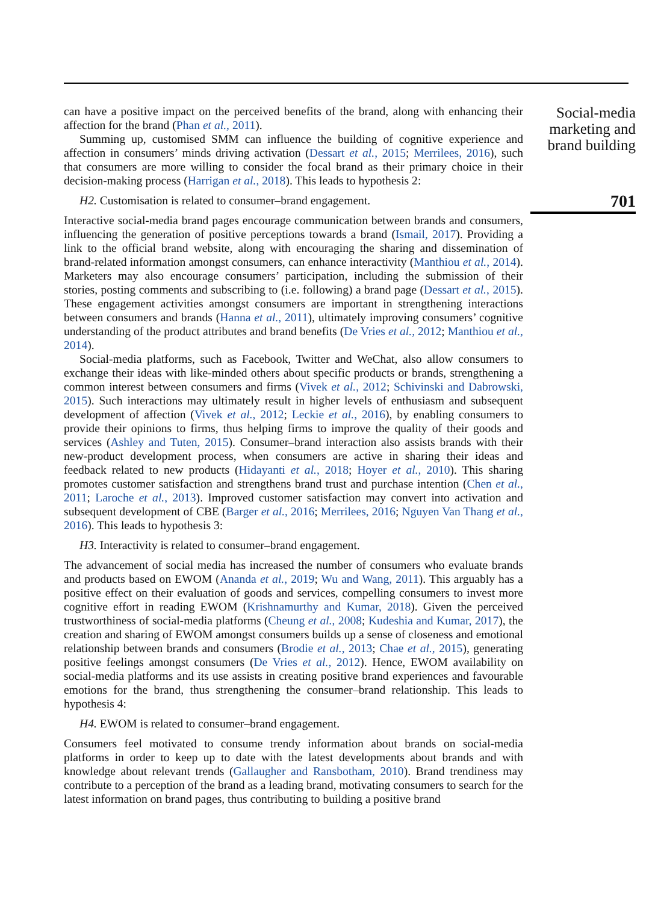can have a positive impact on the perceived benefits of the brand, along with enhancing their affection for the brand (Phan et al., 2011).
Summing up, customised SMM can influence the building of cognitive experience and affection in consumers’ minds driving activation (Dessart et al., 2015; Merrilees, 2016), such that consumers are more willing to consider the focal brand as their primary choice in their decision-making process (Harrigan et al., 2018). This leads to hypothesis 2:
H2. Customisation is related to consumer–brand engagement.
Interactive social-media brand pages encourage communication between brands and consumers, influencing the generation of positive perceptions towards a brand (Ismail, 2017). Providing a link to the official brand website, along with encouraging the sharing and dissemination of brand-related information amongst consumers, can enhance interactivity (Manthiou et al., 2014). Marketers may also encourage consumers’ participation, including the submission of their stories, posting comments and subscribing to (i.e. following) a brand page (Dessart et al., 2015). These engagement activities amongst consumers are important in strengthening interactions between consumers and brands (Hanna et al., 2011), ultimately improving consumers’ cognitive understanding of the product attributes and brand benefits (De Vries et al., 2012; Manthiou et al., 2014).
Social-media platforms, such as Facebook, Twitter and WeChat, also allow consumers to exchange their ideas with like-minded others about specific products or brands, strengthening a common interest between consumers and firms (Vivek et al., 2012; Schivinski and Dabrowski, 2015). Such interactions may ultimately result in higher levels of enthusiasm and subsequent development of affection (Vivek et al., 2012; Leckie et al., 2016), by enabling consumers to provide their opinions to firms, thus helping firms to improve the quality of their goods and services (Ashley and Tuten, 2015). Consumer–brand interaction also assists brands with their new-product development process, when consumers are active in sharing their ideas and feedback related to new products (Hidayanti et al., 2018; Hoyer et al., 2010). This sharing promotes customer satisfaction and strengthens brand trust and purchase intention (Chen et al., 2011; Laroche et al., 2013). Improved customer satisfaction may convert into activation and subsequent development of CBE (Barger et al., 2016; Merrilees, 2016; Nguyen Van Thang et al., 2016). This leads to hypothesis 3:
H3. Interactivity is related to consumer–brand engagement.
The advancement of social media has increased the number of consumers who evaluate brands and products based on EWOM (Ananda et al., 2019; Wu and Wang, 2011). This arguably has a positive effect on their evaluation of goods and services, compelling consumers to invest more cognitive effort in reading EWOM (Krishnamurthy and Kumar, 2018). Given the perceived trustworthiness of social-media platforms (Cheung et al., 2008; Kudeshia and Kumar, 2017), the creation and sharing of EWOM amongst consumers builds up a sense of closeness and emotional relationship between brands and consumers (Brodie et al., 2013; Chae et al., 2015), generating positive feelings amongst consumers (De Vries et al., 2012). Hence, EWOM availability on social-media platforms and its use assists in creating positive brand experiences and favourable emotions for the brand, thus strengthening the consumer–brand relationship. This leads to hypothesis 4:
H4. EWOM is related to consumer–brand engagement.
Consumers feel motivated to consume trendy information about brands on social-media platforms in order to keep up to date with the latest developments about brands and with knowledge about relevant trends (Gallaugher and Ransbotham, 2010). Brand trendiness may contribute to a perception of the brand as a leading brand, motivating consumers to search for the latest information on brand pages, thus contributing to building a positive brand
Social-media marketing and brand building
701